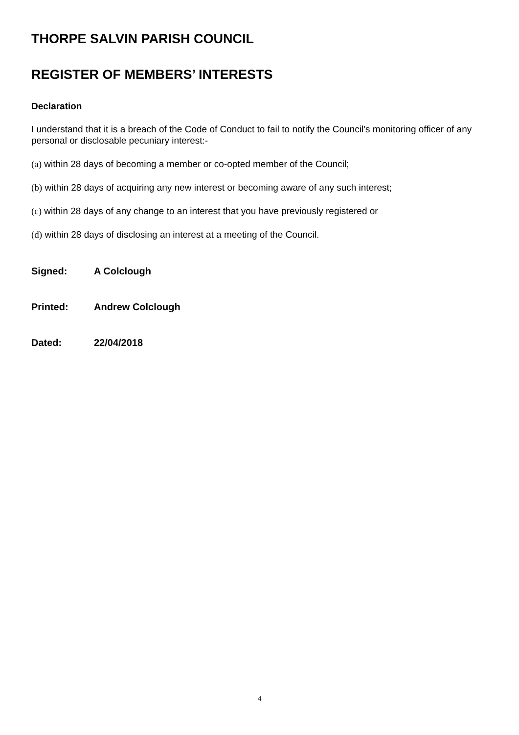THORPE SALVIN PARISH COUNCIL
REGISTER OF MEMBERS’ INTERESTS
Declaration
I understand that it is a breach of the Code of Conduct to fail to notify the Council’s monitoring officer of any personal or disclosable pecuniary interest:-
(a) within 28 days of becoming a member or co-opted member of the Council;
(b) within 28 days of acquiring any new interest or becoming aware of any such interest;
(c) within 28 days of any change to an interest that you have previously registered or
(d) within 28 days of disclosing an interest at a meeting of the Council.
Signed: A Colclough
Printed: Andrew Colclough
Dated: 22/04/2018
4